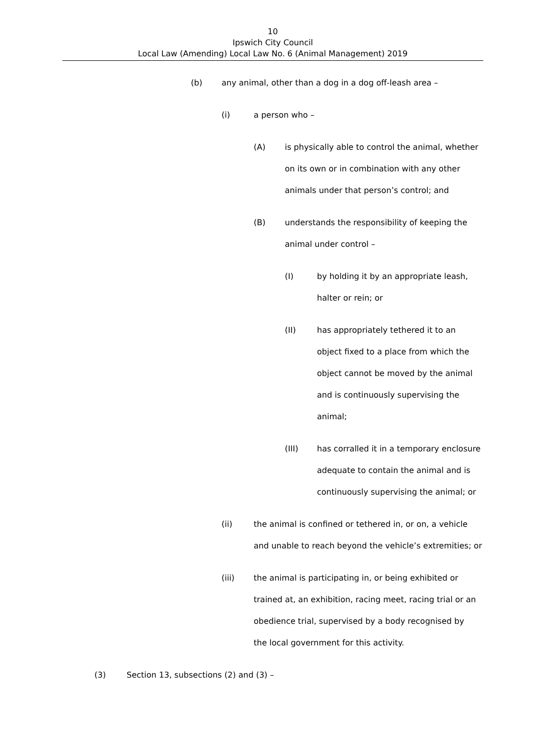10
Ipswich City Council
Local Law (Amending) Local Law No. 6 (Animal Management) 2019
(b) any animal, other than a dog in a dog off-leash area –
(i) a person who –
(A) is physically able to control the animal, whether on its own or in combination with any other animals under that person’s control; and
(B) understands the responsibility of keeping the animal under control –
(I) by holding it by an appropriate leash, halter or rein; or
(II) has appropriately tethered it to an object fixed to a place from which the object cannot be moved by the animal and is continuously supervising the animal;
(III) has corralled it in a temporary enclosure adequate to contain the animal and is continuously supervising the animal; or
(ii) the animal is confined or tethered in, or on, a vehicle and unable to reach beyond the vehicle’s extremities; or
(iii) the animal is participating in, or being exhibited or trained at, an exhibition, racing meet, racing trial or an obedience trial, supervised by a body recognised by the local government for this activity.
(3) Section 13, subsections (2) and (3) –